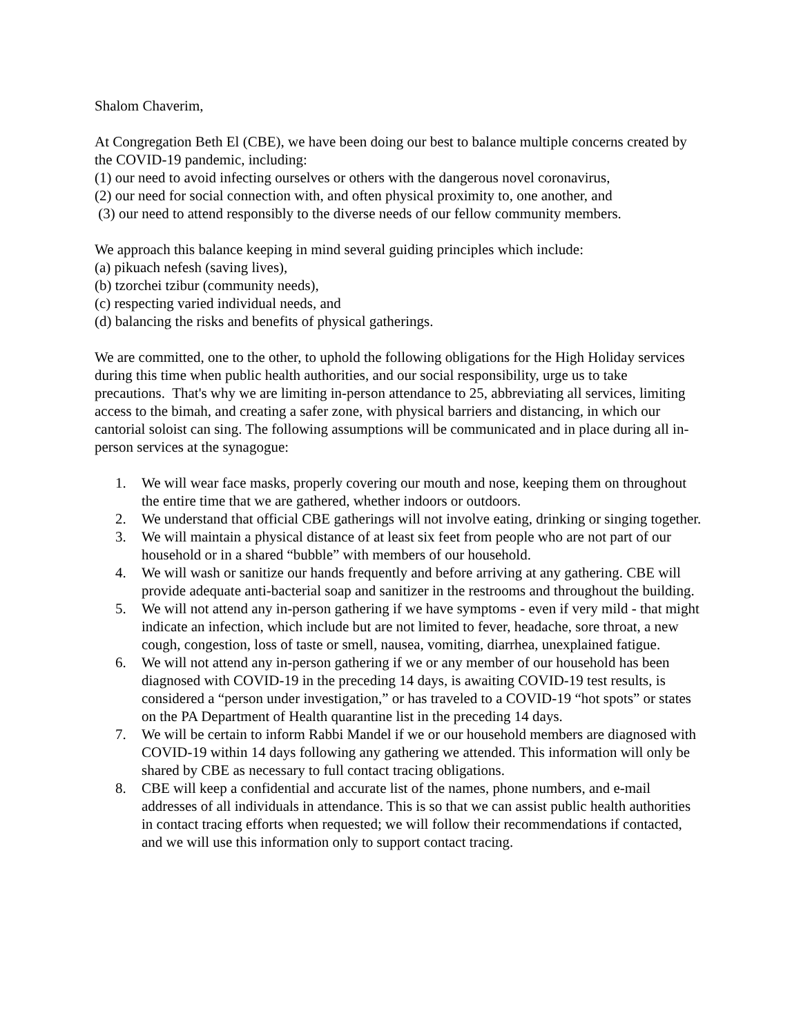Shalom Chaverim,
At Congregation Beth El (CBE), we have been doing our best to balance multiple concerns created by the COVID-19 pandemic, including:
(1) our need to avoid infecting ourselves or others with the dangerous novel coronavirus,
(2) our need for social connection with, and often physical proximity to, one another, and
(3) our need to attend responsibly to the diverse needs of our fellow community members.
We approach this balance keeping in mind several guiding principles which include:
(a) pikuach nefesh (saving lives),
(b) tzorchei tzibur (community needs),
(c) respecting varied individual needs, and
(d) balancing the risks and benefits of physical gatherings.
We are committed, one to the other, to uphold the following obligations for the High Holiday services during this time when public health authorities, and our social responsibility, urge us to take precautions. That's why we are limiting in-person attendance to 25, abbreviating all services, limiting access to the bimah, and creating a safer zone, with physical barriers and distancing, in which our cantorial soloist can sing. The following assumptions will be communicated and in place during all in-person services at the synagogue:
1. We will wear face masks, properly covering our mouth and nose, keeping them on throughout the entire time that we are gathered, whether indoors or outdoors.
2. We understand that official CBE gatherings will not involve eating, drinking or singing together.
3. We will maintain a physical distance of at least six feet from people who are not part of our household or in a shared “bubble” with members of our household.
4. We will wash or sanitize our hands frequently and before arriving at any gathering. CBE will provide adequate anti-bacterial soap and sanitizer in the restrooms and throughout the building.
5. We will not attend any in-person gathering if we have symptoms - even if very mild - that might indicate an infection, which include but are not limited to fever, headache, sore throat, a new cough, congestion, loss of taste or smell, nausea, vomiting, diarrhea, unexplained fatigue.
6. We will not attend any in-person gathering if we or any member of our household has been diagnosed with COVID-19 in the preceding 14 days, is awaiting COVID-19 test results, is considered a “person under investigation,” or has traveled to a COVID-19 “hot spots” or states on the PA Department of Health quarantine list in the preceding 14 days.
7. We will be certain to inform Rabbi Mandel if we or our household members are diagnosed with COVID-19 within 14 days following any gathering we attended. This information will only be shared by CBE as necessary to full contact tracing obligations.
8. CBE will keep a confidential and accurate list of the names, phone numbers, and e-mail addresses of all individuals in attendance. This is so that we can assist public health authorities in contact tracing efforts when requested; we will follow their recommendations if contacted, and we will use this information only to support contact tracing.